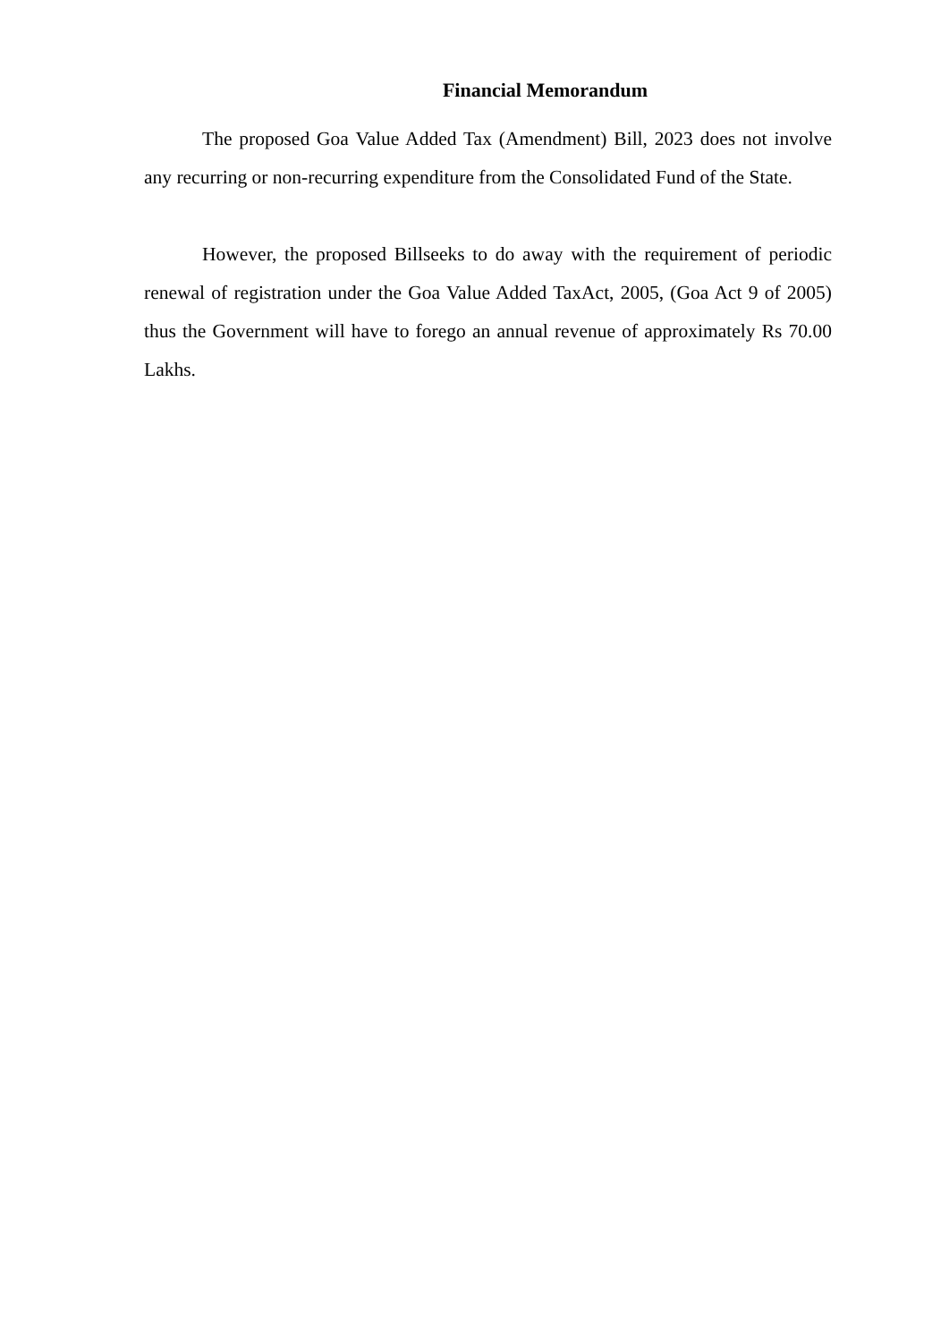Financial Memorandum
The proposed Goa Value Added Tax (Amendment) Bill, 2023 does not involve any recurring or non-recurring expenditure from the Consolidated Fund of the State.
However, the proposed Billseeks to do away with the requirement of periodic renewal of registration under the Goa Value Added TaxAct, 2005, (Goa Act 9 of 2005) thus the Government will have to forego an annual revenue of approximately Rs 70.00 Lakhs.